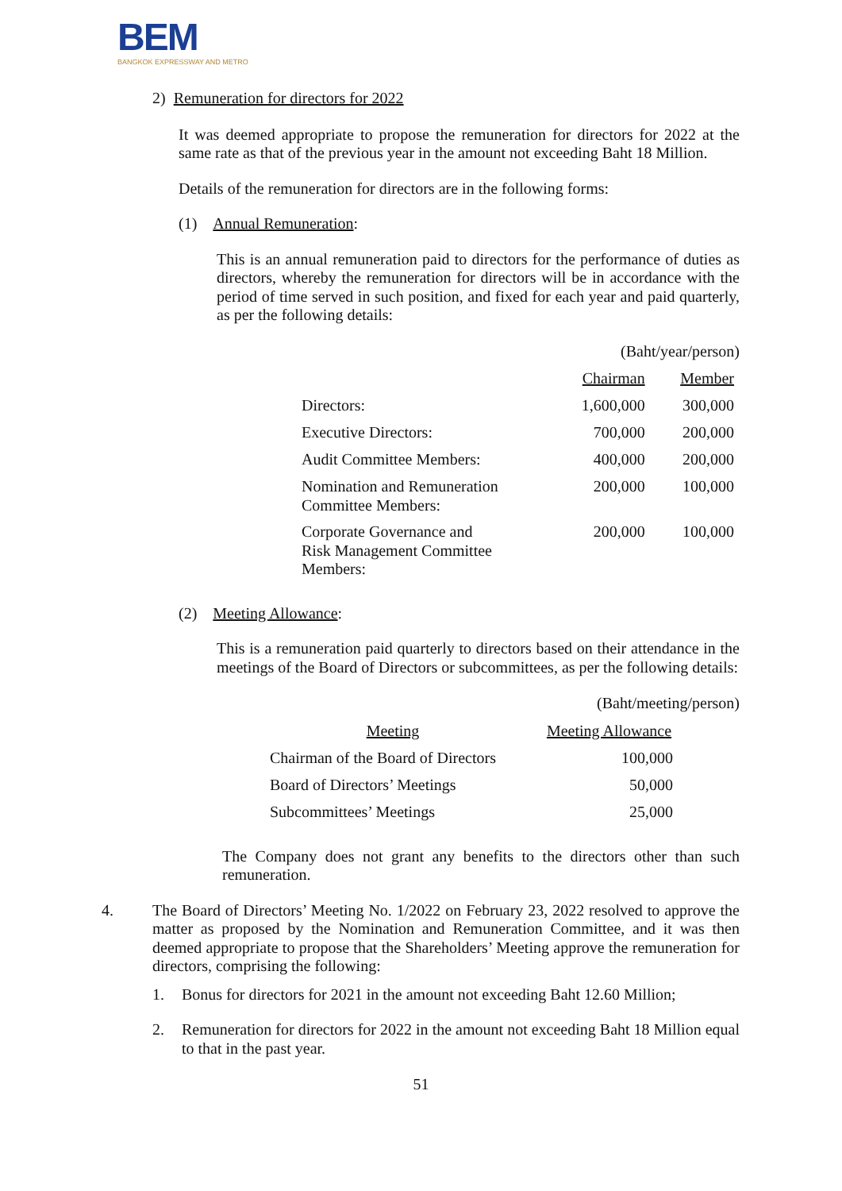BEM
BANGKOK EXPRESSWAY AND METRO
2) Remuneration for directors for 2022
It was deemed appropriate to propose the remuneration for directors for 2022 at the same rate as that of the previous year in the amount not exceeding Baht 18 Million.
Details of the remuneration for directors are in the following forms:
(1) Annual Remuneration:
This is an annual remuneration paid to directors for the performance of duties as directors, whereby the remuneration for directors will be in accordance with the period of time served in such position, and fixed for each year and paid quarterly, as per the following details:
(Baht/year/person)
| | Chairman | Member |
| Directors: | 1,600,000 | 300,000 |
| Executive Directors: | 700,000 | 200,000 |
| Audit Committee Members: | 400,000 | 200,000 |
| Nomination and Remuneration Committee Members: | 200,000 | 100,000 |
| Corporate Governance and Risk Management Committee Members: | 200,000 | 100,000 |
(2) Meeting Allowance:
This is a remuneration paid quarterly to directors based on their attendance in the meetings of the Board of Directors or subcommittees, as per the following details:
(Baht/meeting/person)
| Meeting | Meeting Allowance |
| Chairman of the Board of Directors | 100,000 |
| Board of Directors’ Meetings | 50,000 |
| Subcommittees’ Meetings | 25,000 |
The Company does not grant any benefits to the directors other than such remuneration.
4. The Board of Directors’ Meeting No. 1/2022 on February 23, 2022 resolved to approve the matter as proposed by the Nomination and Remuneration Committee, and it was then deemed appropriate to propose that the Shareholders’ Meeting approve the remuneration for directors, comprising the following:
1. Bonus for directors for 2021 in the amount not exceeding Baht 12.60 Million;
2. Remuneration for directors for 2022 in the amount not exceeding Baht 18 Million equal to that in the past year.
51